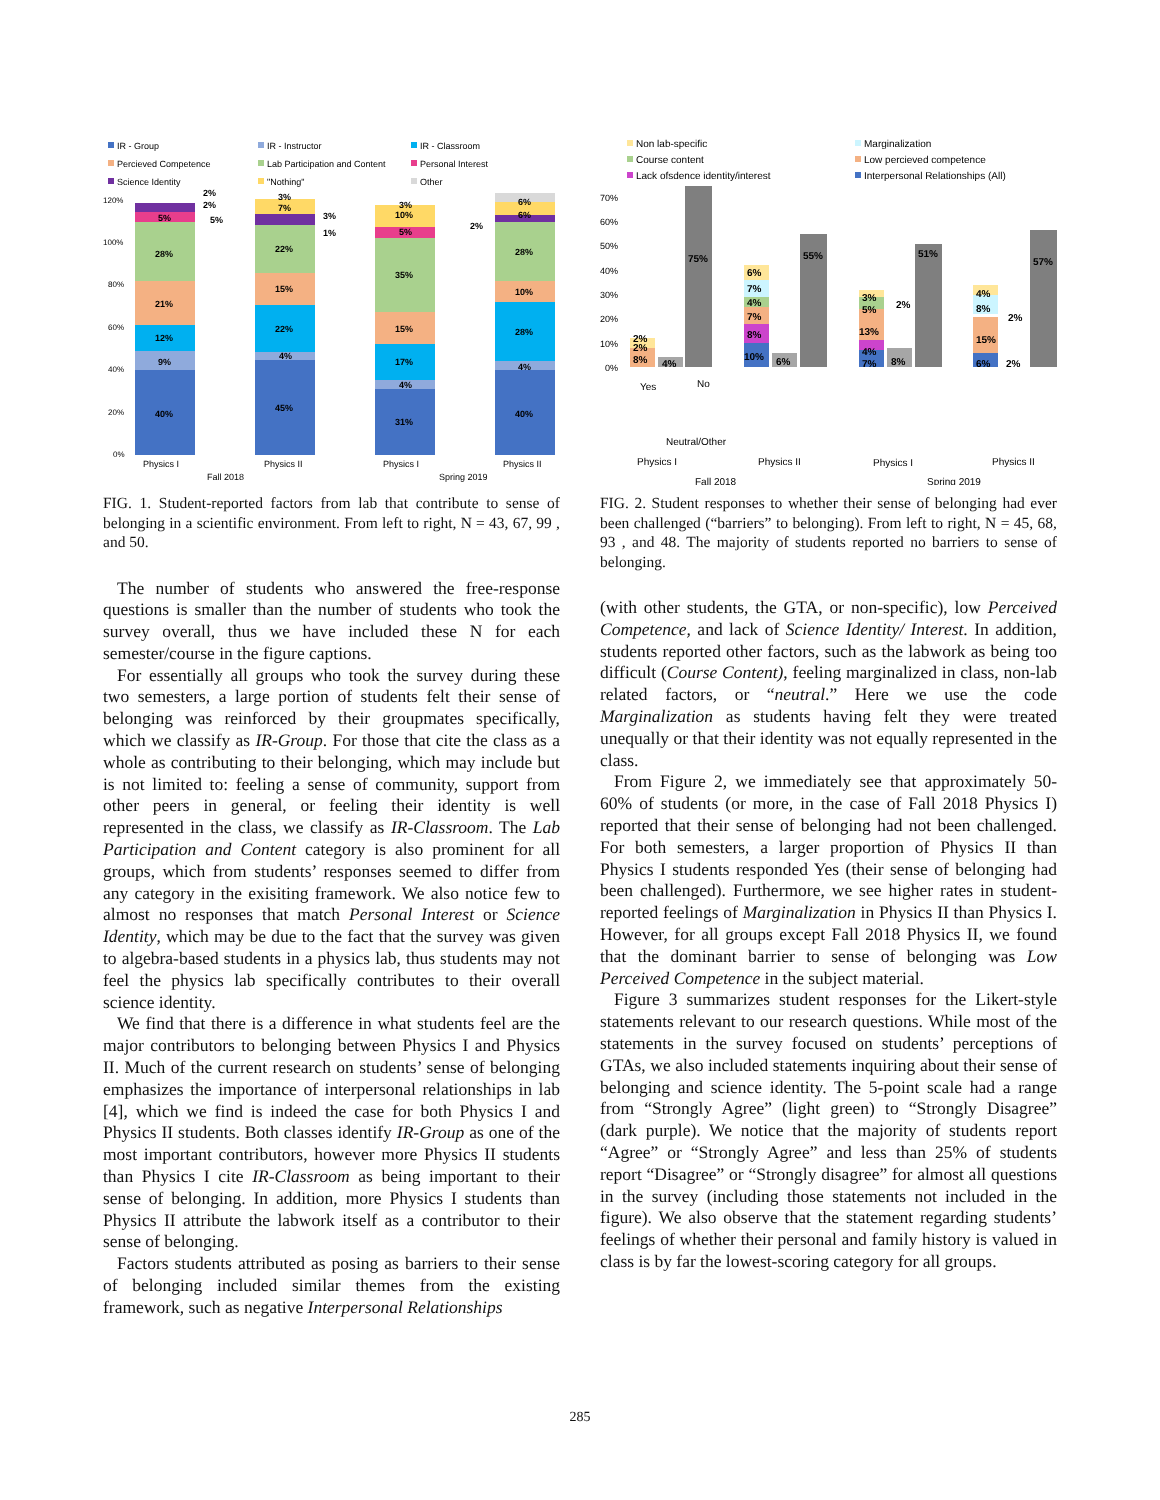IR - Group
IR - Instructor
IR - Classroom
Percieved Competence
Lab Participation and Content
Personal Interest
Science Identity
"Nothing"
Other
120%
100%
80%
60%
40%
20%
0%
40%
9%
12%
21%
28%
5%
2%
2%
5%
45%
4%
22%
15%
22%
3%
7%
3%
1%
31%
4%
17%
15%
35%
5%
10%
3%
2%
40%
4%
28%
10%
28%
6%
6%
Physics I
Physics II
Physics I
Physics II
Fall 2018
Spring 2019
FIG. 1. Student-reported factors from lab that contribute to sense of belonging in a scientific environment. From left to right, N = 43, 67, 99 , and 50.
The number of students who answered the free-response questions is smaller than the number of students who took the survey overall, thus we have included these N for each semester/course in the figure captions.
For essentially all groups who took the survey during these two semesters, a large portion of students felt their sense of belonging was reinforced by their groupmates specifically, which we classify as IR-Group. For those that cite the class as a whole as contributing to their belonging, which may include but is not limited to: feeling a sense of community, support from other peers in general, or feeling their identity is well represented in the class, we classify as IR-Classroom. The Lab Participation and Content category is also prominent for all groups, which from students’ responses seemed to differ from any category in the exisiting framework. We also notice few to almost no responses that match Personal Interest or Science Identity, which may be due to the fact that the survey was given to algebra-based students in a physics lab, thus students may not feel the physics lab specifically contributes to their overall science identity.
We find that there is a difference in what students feel are the major contributors to belonging between Physics I and Physics II. Much of the current research on students’ sense of belonging emphasizes the importance of interpersonal relationships in lab [4], which we find is indeed the case for both Physics I and Physics II students. Both classes identify IR-Group as one of the most important contributors, however more Physics II students than Physics I cite IR-Classroom as being important to their sense of belonging. In addition, more Physics I students than Physics II attribute the labwork itself as a contributor to their sense of belonging.
Factors students attributed as posing as barriers to their sense of belonging included similar themes from the existing framework, such as negative Interpersonal Relationships
Non lab-specific
Marginalization
Course content
Low percieved competence
Lack ofsdence identity/interest
Interpersonal Relationships (All)
70%
60%
50%
40%
30%
20%
10%
0%
75%
2%
2%
8%
4%
55%
6%
7%
4%
7%
8%
10%
6%
51%
3%
5%
2%
13%
4%
7%
8%
57%
4%
8%
2%
15%
6%
2%
Physics I
Physics II
Physics I
Physics II
Fall 2018
Spring 2019
Yes
Neutral/Other
No
FIG. 2. Student responses to whether their sense of belonging had ever been challenged (“barriers” to belonging). From left to right, N = 45, 68, 93 , and 48. The majority of students reported no barriers to sense of belonging.
(with other students, the GTA, or non-specific), low Perceived Competence, and lack of Science Identity/ Interest. In addition, students reported other factors, such as the labwork as being too difficult (Course Content), feeling marginalized in class, non-lab related factors, or “neutral.” Here we use the code Marginalization as students having felt they were treated unequally or that their identity was not equally represented in the class.
From Figure 2, we immediately see that approximately 50-60% of students (or more, in the case of Fall 2018 Physics I) reported that their sense of belonging had not been challenged. For both semesters, a larger proportion of Physics II than Physics I students responded Yes (their sense of belonging had been challenged). Furthermore, we see higher rates in student-reported feelings of Marginalization in Physics II than Physics I. However, for all groups except Fall 2018 Physics II, we found that the dominant barrier to sense of belonging was Low Perceived Competence in the subject material.
Figure 3 summarizes student responses for the Likert-style statements relevant to our research questions. While most of the statements in the survey focused on students’ perceptions of GTAs, we also included statements inquiring about their sense of belonging and science identity. The 5-point scale had a range from “Strongly Agree” (light green) to “Strongly Disagree” (dark purple). We notice that the majority of students report “Agree” or “Strongly Agree” and less than 25% of students report “Disagree” or “Strongly disagree” for almost all questions in the survey (including those statements not included in the figure). We also observe that the statement regarding students’ feelings of whether their personal and family history is valued in class is by far the lowest-scoring category for all groups.
285